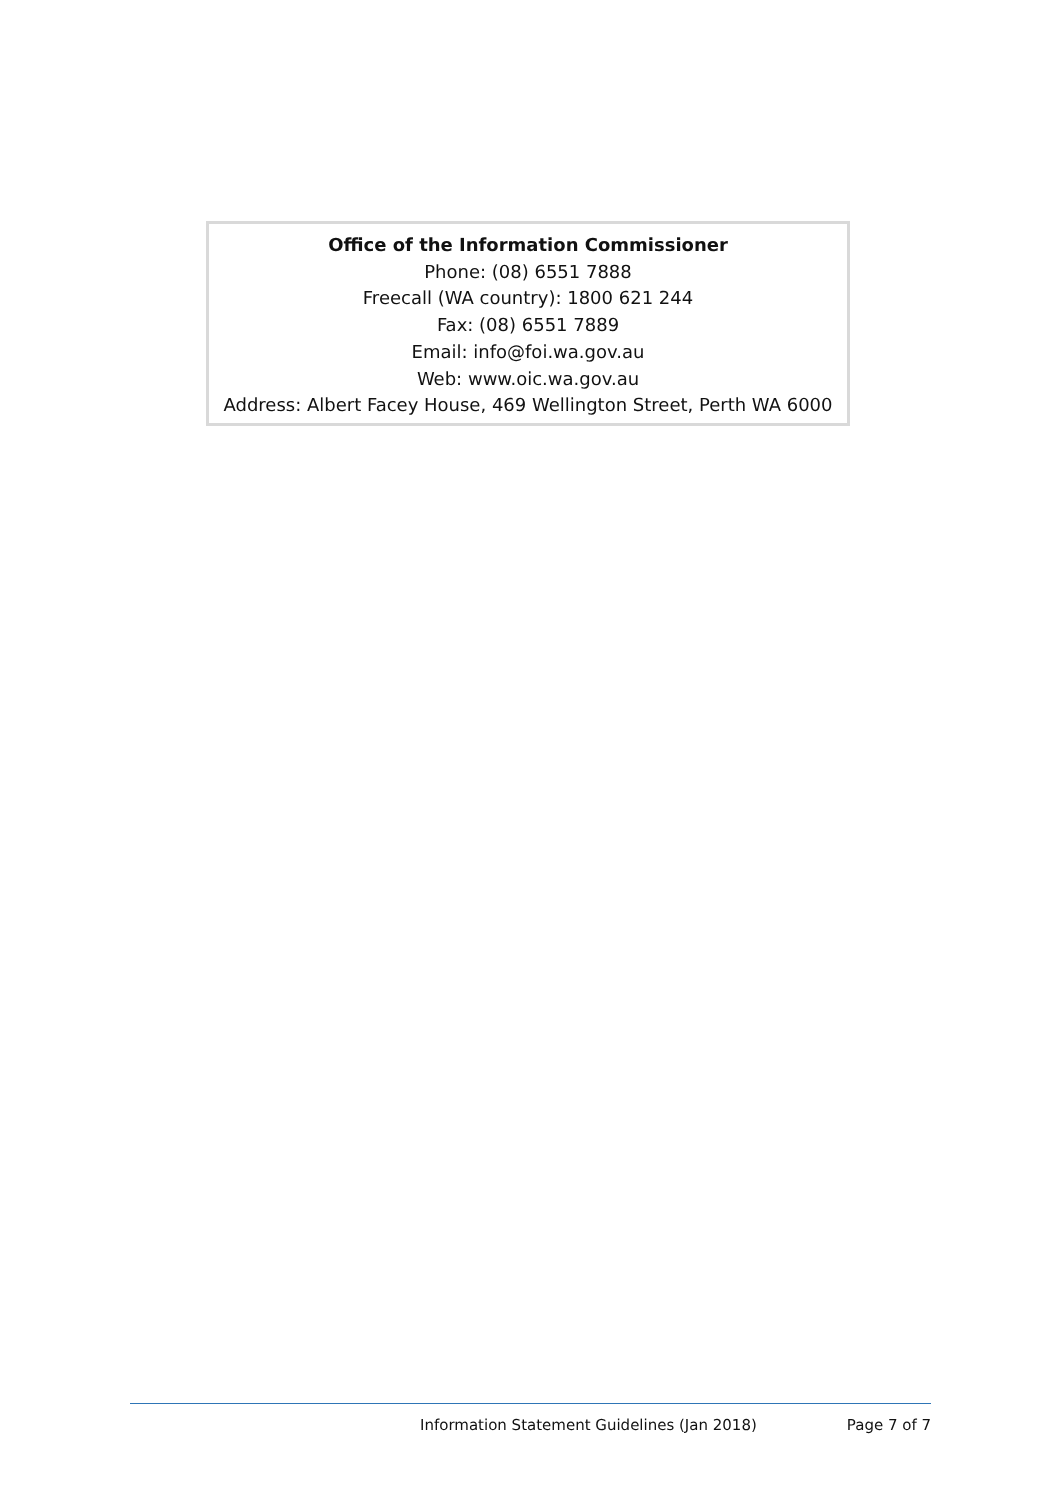Office of the Information Commissioner
Phone: (08) 6551 7888
Freecall (WA country): 1800 621 244
Fax: (08) 6551 7889
Email: info@foi.wa.gov.au
Web: www.oic.wa.gov.au
Address: Albert Facey House, 469 Wellington Street, Perth WA 6000
Information Statement Guidelines (Jan 2018) Page 7 of 7